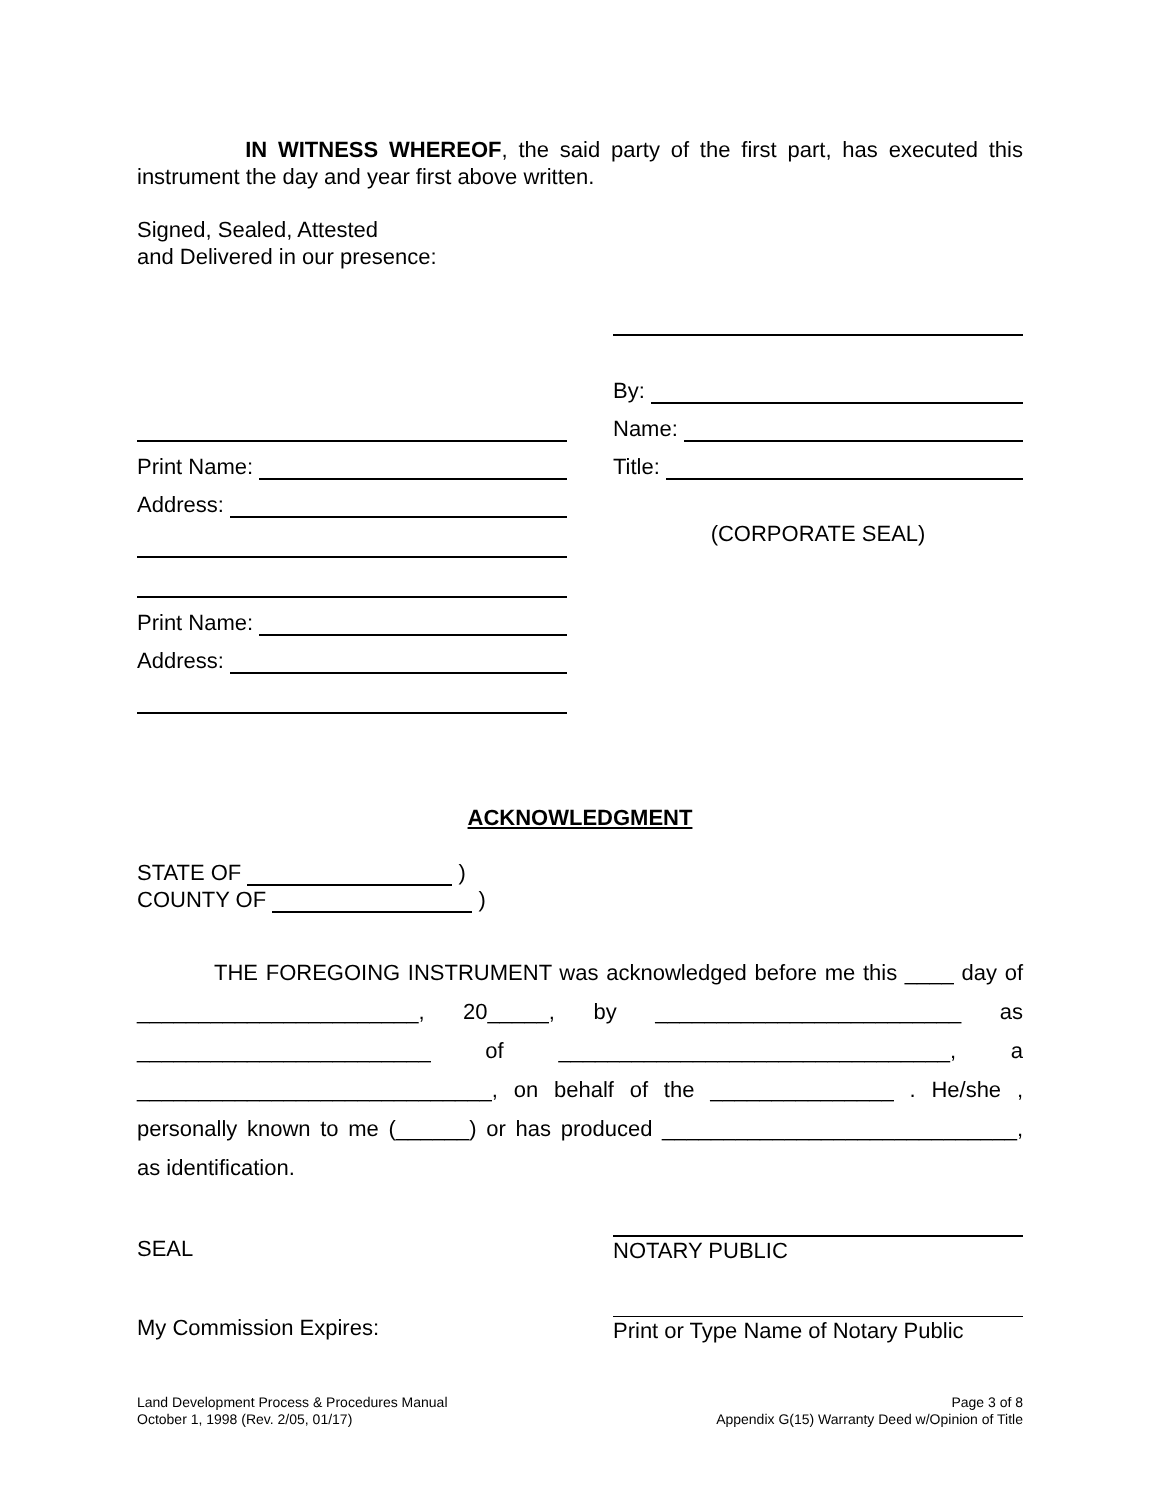IN WITNESS WHEREOF, the said party of the first part, has executed this instrument the day and year first above written.
Signed, Sealed, Attested
and Delivered in our presence:
Print Name:
Address:
Print Name:
Address:
By:
Name:
Title:
(CORPORATE SEAL)
ACKNOWLEDGMENT
STATE OF )
COUNTY OF )
THE FOREGOING INSTRUMENT was acknowledged before me this ____ day of _______________________, 20_____, by _________________________ as ________________________ of ________________________________, a _____________________________, on behalf of the _______________ . He/she , personally known to me (______) or has produced _____________________________, as identification.
SEAL
My Commission Expires:
NOTARY PUBLIC
Print or Type Name of Notary Public
Land Development Process & Procedures Manual
October 1, 1998 (Rev. 2/05, 01/17)
Page 3 of 8
Appendix G(15) Warranty Deed w/Opinion of Title